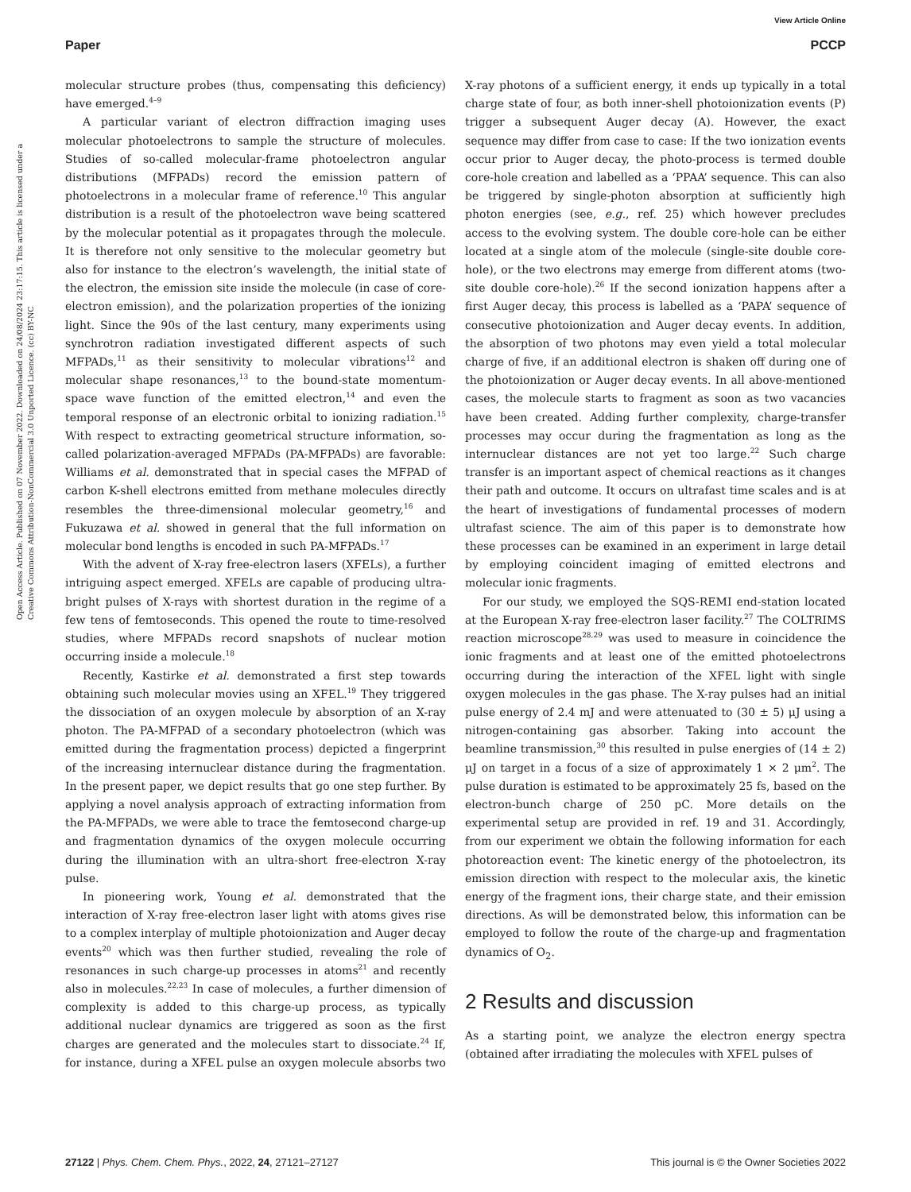View Article Online
Paper PCCP
Open Access Article. Published on 07 November 2022. Downloaded on 24/08/2024 23:17:15. This article is licensed under a Creative Commons Attribution-NonCommercial 3.0 Unported Licence. (cc) BY-NC
molecular structure probes (thus, compensating this deficiency) have emerged.<sup>4–9</sup>
A particular variant of electron diffraction imaging uses molecular photoelectrons to sample the structure of molecules. Studies of so-called molecular-frame photoelectron angular distributions (MFPADs) record the emission pattern of photoelectrons in a molecular frame of reference.<sup>10</sup> This angular distribution is a result of the photoelectron wave being scattered by the molecular potential as it propagates through the molecule. It is therefore not only sensitive to the molecular geometry but also for instance to the electron’s wavelength, the initial state of the electron, the emission site inside the molecule (in case of core-electron emission), and the polarization properties of the ionizing light. Since the 90s of the last century, many experiments using synchrotron radiation investigated different aspects of such MFPADs,<sup>11</sup> as their sensitivity to molecular vibrations<sup>12</sup> and molecular shape resonances,<sup>13</sup> to the bound-state momentum-space wave function of the emitted electron,<sup>14</sup> and even the temporal response of an electronic orbital to ionizing radiation.<sup>15</sup> With respect to extracting geometrical structure information, so-called polarization-averaged MFPADs (PA-MFPADs) are favorable: Williams et al. demonstrated that in special cases the MFPAD of carbon K-shell electrons emitted from methane molecules directly resembles the three-dimensional molecular geometry,<sup>16</sup> and Fukuzawa et al. showed in general that the full information on molecular bond lengths is encoded in such PA-MFPADs.<sup>17</sup>
With the advent of X-ray free-electron lasers (XFELs), a further intriguing aspect emerged. XFELs are capable of producing ultra-bright pulses of X-rays with shortest duration in the regime of a few tens of femtoseconds. This opened the route to time-resolved studies, where MFPADs record snapshots of nuclear motion occurring inside a molecule.<sup>18</sup>
Recently, Kastirke et al. demonstrated a first step towards obtaining such molecular movies using an XFEL.<sup>19</sup> They triggered the dissociation of an oxygen molecule by absorption of an X-ray photon. The PA-MFPAD of a secondary photoelectron (which was emitted during the fragmentation process) depicted a fingerprint of the increasing internuclear distance during the fragmentation. In the present paper, we depict results that go one step further. By applying a novel analysis approach of extracting information from the PA-MFPADs, we were able to trace the femtosecond charge-up and fragmentation dynamics of the oxygen molecule occurring during the illumination with an ultra-short free-electron X-ray pulse.
In pioneering work, Young et al. demonstrated that the interaction of X-ray free-electron laser light with atoms gives rise to a complex interplay of multiple photoionization and Auger decay events<sup>20</sup> which was then further studied, revealing the role of resonances in such charge-up processes in atoms<sup>21</sup> and recently also in molecules.<sup>22,23</sup> In case of molecules, a further dimension of complexity is added to this charge-up process, as typically additional nuclear dynamics are triggered as soon as the first charges are generated and the molecules start to dissociate.<sup>24</sup> If, for instance, during a XFEL pulse an oxygen molecule absorbs two X-ray photons of a sufficient energy, it ends up typically in a total charge state of four, as both inner-shell photoionization events (P) trigger a subsequent Auger decay (A). However, the exact sequence may differ from case to case: If the two ionization events occur prior to Auger decay, the photo-process is termed double core-hole creation and labelled as a ‘PPAA’ sequence. This can also be triggered by single-photon absorption at sufficiently high photon energies (see, e.g., ref. 25) which however precludes access to the evolving system. The double core-hole can be either located at a single atom of the molecule (single-site double core-hole), or the two electrons may emerge from different atoms (two-site double core-hole).<sup>26</sup> If the second ionization happens after a first Auger decay, this process is labelled as a ‘PAPA’ sequence of consecutive photoionization and Auger decay events. In addition, the absorption of two photons may even yield a total molecular charge of five, if an additional electron is shaken off during one of the photoionization or Auger decay events. In all above-mentioned cases, the molecule starts to fragment as soon as two vacancies have been created. Adding further complexity, charge-transfer processes may occur during the fragmentation as long as the internuclear distances are not yet too large.<sup>22</sup> Such charge transfer is an important aspect of chemical reactions as it changes their path and outcome. It occurs on ultrafast time scales and is at the heart of investigations of fundamental processes of modern ultrafast science. The aim of this paper is to demonstrate how these processes can be examined in an experiment in large detail by employing coincident imaging of emitted electrons and molecular ionic fragments.
For our study, we employed the SQS-REMI end-station located at the European X-ray free-electron laser facility.<sup>27</sup> The COLTRIMS reaction microscope<sup>28,29</sup> was used to measure in coincidence the ionic fragments and at least one of the emitted photoelectrons occurring during the interaction of the XFEL light with single oxygen molecules in the gas phase. The X-ray pulses had an initial pulse energy of 2.4 mJ and were attenuated to (30 ± 5) μJ using a nitrogen-containing gas absorber. Taking into account the beamline transmission,<sup>30</sup> this resulted in pulse energies of (14 ± 2) μJ on target in a focus of a size of approximately 1 × 2 μm<sup>2</sup>. The pulse duration is estimated to be approximately 25 fs, based on the electron-bunch charge of 250 pC. More details on the experimental setup are provided in ref. 19 and 31. Accordingly, from our experiment we obtain the following information for each photoreaction event: The kinetic energy of the photoelectron, its emission direction with respect to the molecular axis, the kinetic energy of the fragment ions, their charge state, and their emission directions. As will be demonstrated below, this information can be employed to follow the route of the charge-up and fragmentation dynamics of O<sub>2</sub>.
2 Results and discussion
As a starting point, we analyze the electron energy spectra (obtained after irradiating the molecules with XFEL pulses of
27122 | Phys. Chem. Chem. Phys., 2022, 24, 27121–27127 This journal is © the Owner Societies 2022